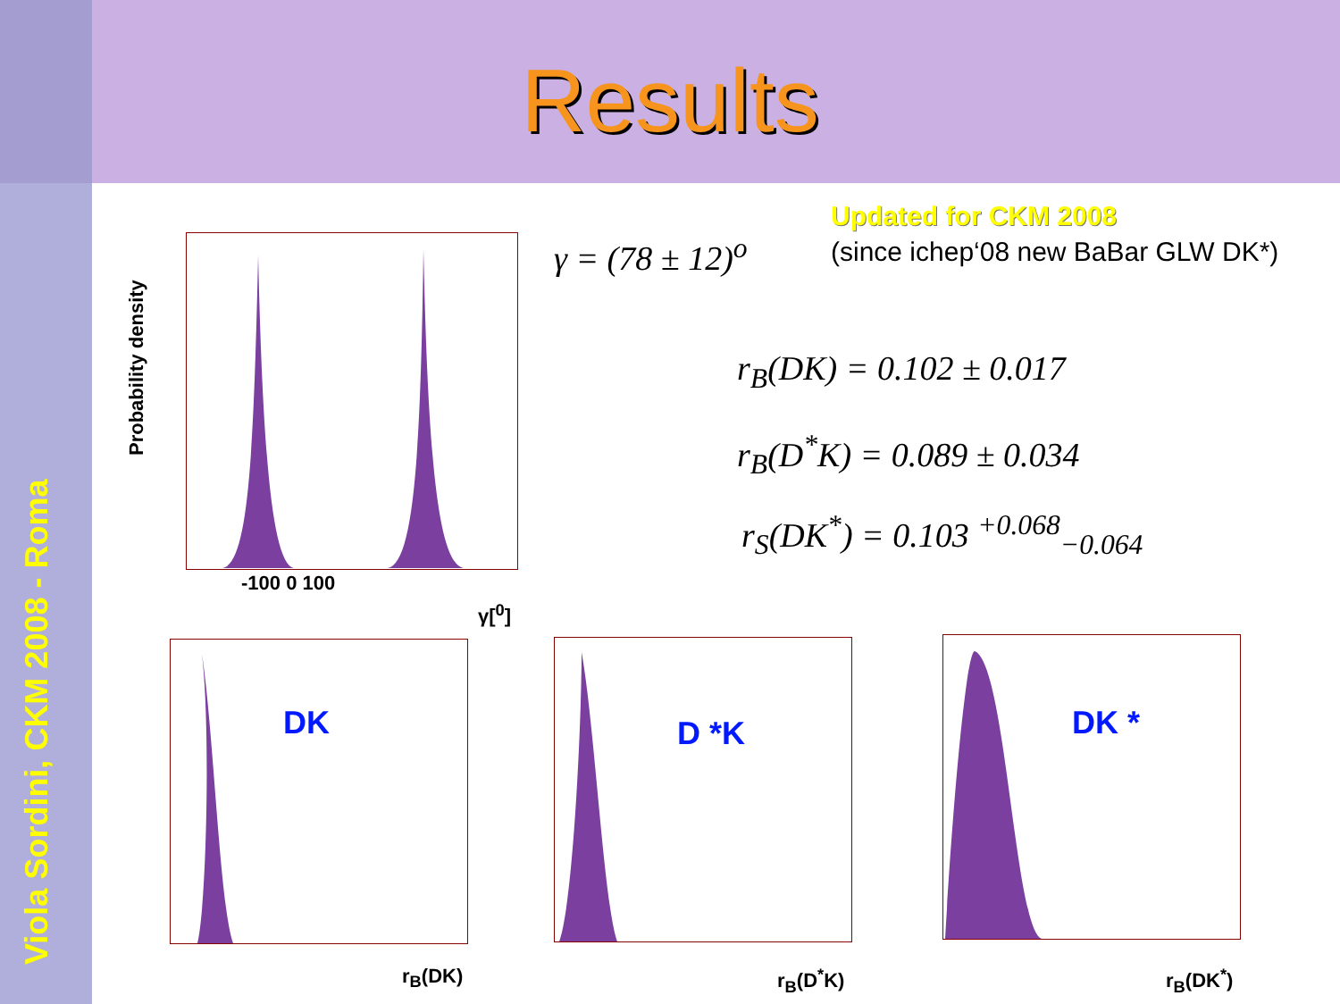Results
Viola Sordini, CKM 2008 - Roma
Updated for CKM 2008
(since ichep‘08 new BaBar GLW DK*)
γ = (78 ± 12)<sup>o</sup>
r<sub>B</sub>(DK) = 0.102 ± 0.017
r<sub>B</sub>(D<sup>*</sup>K) = 0.089 ± 0.034
r<sub>S</sub>(DK<sup>*</sup>) = 0.103 <sup>+0.068</sup><sub>−0.064</sub>
Probability density
-100 0 100
γ[<sup>0</sup>]
DK
r<sub>B</sub>(DK)
D *K
r<sub>B</sub>(D<sup>*</sup>K)
DK *
r<sub>B</sub>(DK<sup>*</sup>)